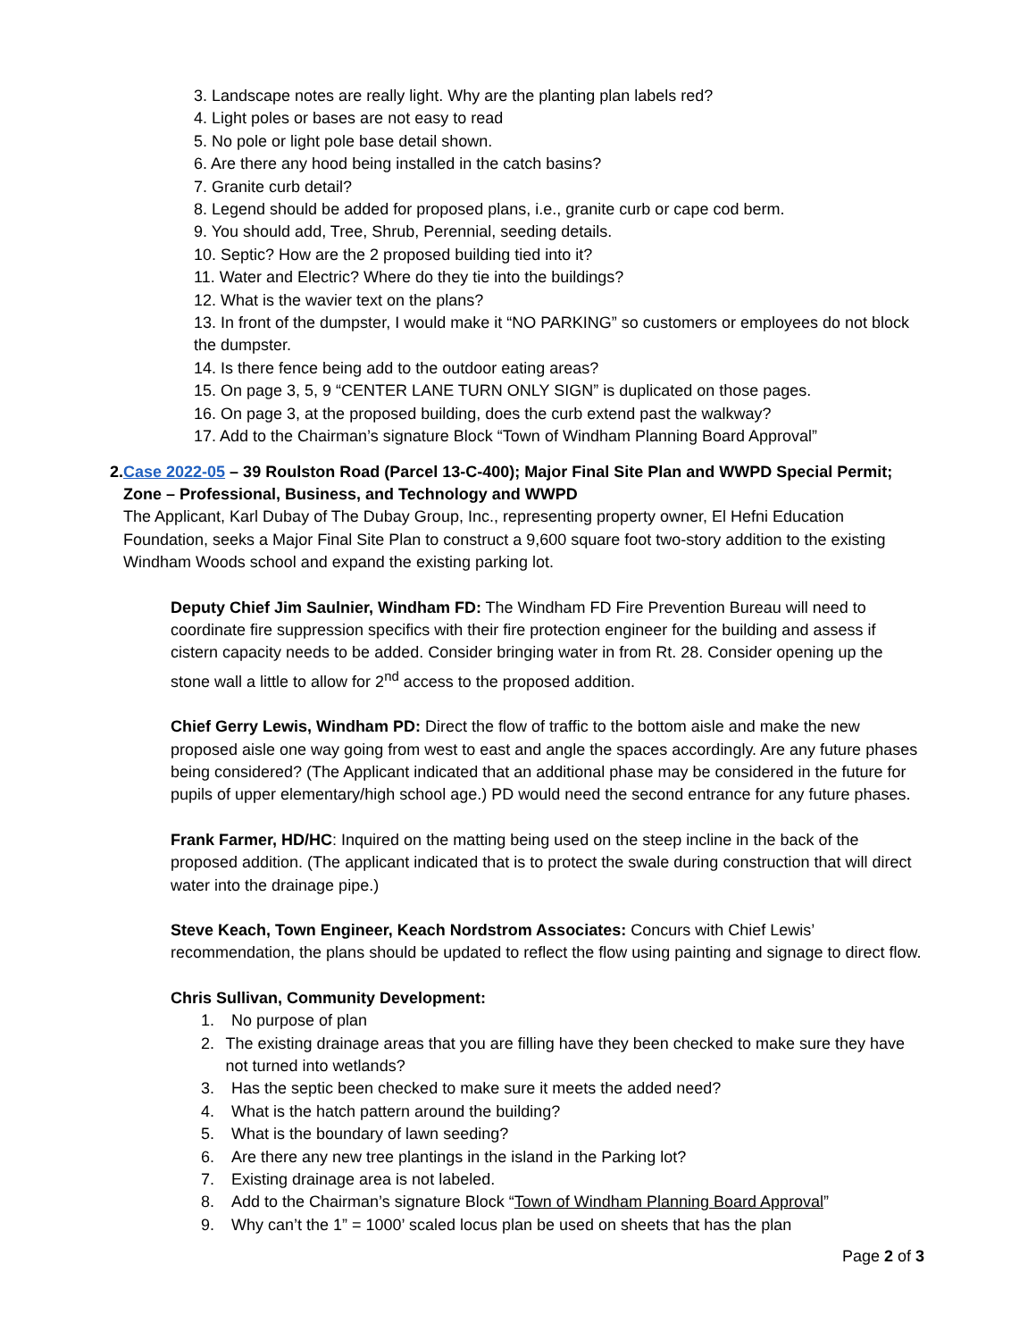3. Landscape notes are really light. Why are the planting plan labels red?
4. Light poles or bases are not easy to read
5. No pole or light pole base detail shown.
6. Are there any hood being installed in the catch basins?
7. Granite curb detail?
8. Legend should be added for proposed plans, i.e., granite curb or cape cod berm.
9. You should add, Tree, Shrub, Perennial, seeding details.
10. Septic? How are the 2 proposed building tied into it?
11. Water and Electric? Where do they tie into the buildings?
12. What is the wavier text on the plans?
13. In front of the dumpster, I would make it “NO PARKING” so customers or employees do not block the dumpster.
14. Is there fence being add to the outdoor eating areas?
15. On page 3, 5, 9 “CENTER LANE TURN ONLY SIGN” is duplicated on those pages.
16. On page 3, at the proposed building, does the curb extend past the walkway?
17. Add to the Chairman’s signature Block “Town of Windham Planning Board Approval”
2. Case 2022-05 – 39 Roulston Road (Parcel 13-C-400); Major Final Site Plan and WWPD Special Permit; Zone – Professional, Business, and Technology and WWPD
The Applicant, Karl Dubay of The Dubay Group, Inc., representing property owner, El Hefni Education Foundation, seeks a Major Final Site Plan to construct a 9,600 square foot two-story addition to the existing Windham Woods school and expand the existing parking lot.
Deputy Chief Jim Saulnier, Windham FD: The Windham FD Fire Prevention Bureau will need to coordinate fire suppression specifics with their fire protection engineer for the building and assess if cistern capacity needs to be added. Consider bringing water in from Rt. 28. Consider opening up the stone wall a little to allow for 2<sup>nd</sup> access to the proposed addition.
Chief Gerry Lewis, Windham PD: Direct the flow of traffic to the bottom aisle and make the new proposed aisle one way going from west to east and angle the spaces accordingly. Are any future phases being considered? (The Applicant indicated that an additional phase may be considered in the future for pupils of upper elementary/high school age.) PD would need the second entrance for any future phases.
Frank Farmer, HD/HC: Inquired on the matting being used on the steep incline in the back of the proposed addition. (The applicant indicated that is to protect the swale during construction that will direct water into the drainage pipe.)
Steve Keach, Town Engineer, Keach Nordstrom Associates: Concurs with Chief Lewis’ recommendation, the plans should be updated to reflect the flow using painting and signage to direct flow.
Chris Sullivan, Community Development:
1. No purpose of plan
2. The existing drainage areas that you are filling have they been checked to make sure they have not turned into wetlands?
3. Has the septic been checked to make sure it meets the added need?
4. What is the hatch pattern around the building?
5. What is the boundary of lawn seeding?
6. Are there any new tree plantings in the island in the Parking lot?
7. Existing drainage area is not labeled.
8. Add to the Chairman’s signature Block “Town of Windham Planning Board Approval”
9. Why can’t the 1” = 1000’ scaled locus plan be used on sheets that has the plan
Page 2 of 3